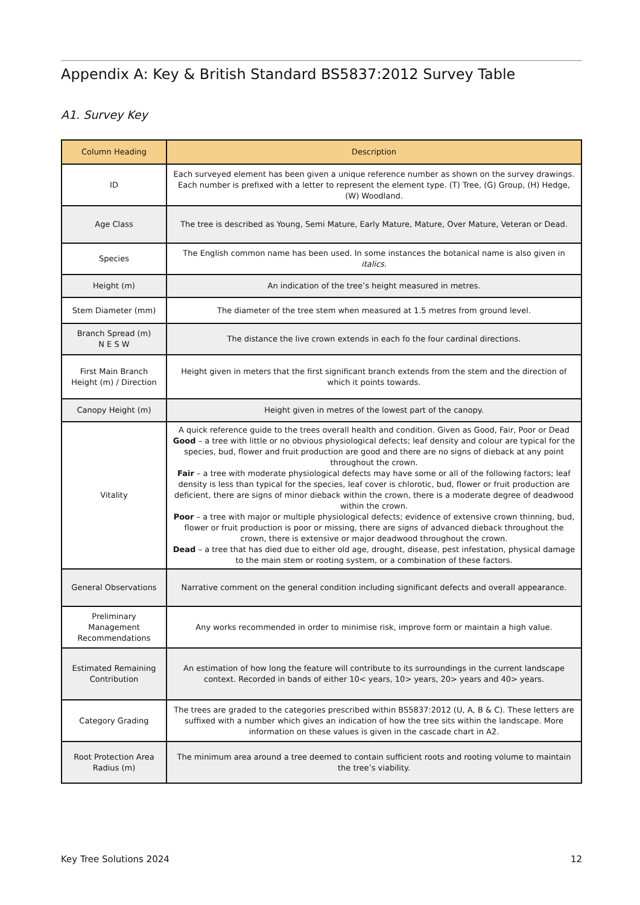Appendix A: Key & British Standard BS5837:2012 Survey Table
A1. Survey Key
| Column Heading | Description |
| --- | --- |
| ID | Each surveyed element has been given a unique reference number as shown on the survey drawings. Each number is prefixed with a letter to represent the element type. (T) Tree, (G) Group, (H) Hedge, (W) Woodland. |
| Age Class | The tree is described as Young, Semi Mature, Early Mature, Mature, Over Mature, Veteran or Dead. |
| Species | The English common name has been used. In some instances the botanical name is also given in italics . |
| Height (m) | An indication of the tree’s height measured in metres. |
| Stem Diameter (mm) | The diameter of the tree stem when measured at 1.5 metres from ground level. |
| Branch Spread (m) N E S W | The distance the live crown extends in each fo the four cardinal directions. |
| First Main Branch Height (m) / Direction | Height given in meters that the first significant branch extends from the stem and the direction of which it points towards. |
| Canopy Height (m) | Height given in metres of the lowest part of the canopy. |
| Vitality | A quick reference guide to the trees overall health and condition. Given as Good, Fair, Poor or Dead Good – a tree with little or no obvious physiological defects; leaf density and colour are typical for the species, bud, flower and fruit production are good and there are no signs of dieback at any point throughout the crown. Fair – a tree with moderate physiological defects may have some or all of the following factors; leaf density is less than typical for the species, leaf cover is chlorotic, bud, flower or fruit production are deficient, there are signs of minor dieback within the crown, there is a moderate degree of deadwood within the crown. Poor – a tree with major or multiple physiological defects; evidence of extensive crown thinning, bud, flower or fruit production is poor or missing, there are signs of advanced dieback throughout the crown, there is extensive or major deadwood throughout the crown. Dead – a tree that has died due to either old age, drought, disease, pest infestation, physical damage to the main stem or rooting system, or a combination of these factors. |
| General Observations | Narrative comment on the general condition including significant defects and overall appearance. |
| Preliminary Management Recommendations | Any works recommended in order to minimise risk, improve form or maintain a high value. |
| Estimated Remaining Contribution | An estimation of how long the feature will contribute to its surroundings in the current landscape context. Recorded in bands of either 10< years, 10> years, 20> years and 40> years. |
| Category Grading | The trees are graded to the categories prescribed within BS5837:2012 (U, A, B & C). These letters are suffixed with a number which gives an indication of how the tree sits within the landscape. More information on these values is given in the cascade chart in A2. |
| Root Protection Area Radius (m) | The minimum area around a tree deemed to contain sufficient roots and rooting volume to maintain the tree’s viability. |
Key Tree Solutions 2024 12